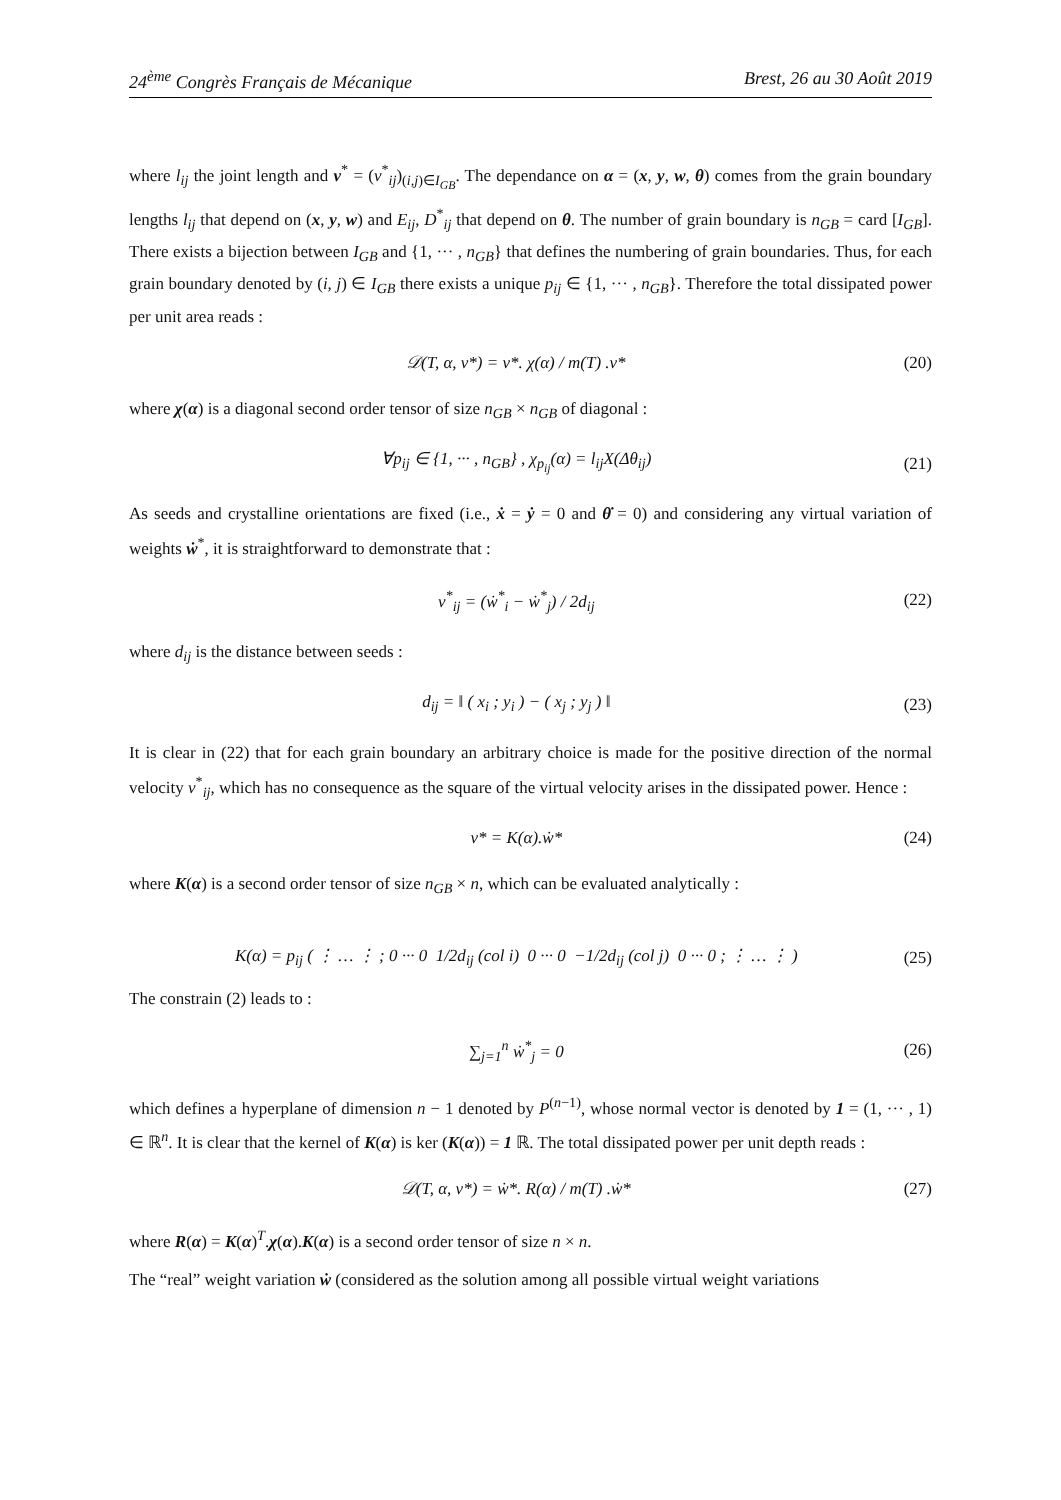24<sup>ème</sup> Congrès Français de Mécanique Brest, 26 au 30 Août 2019
where l<sub>ij</sub> the joint length and v<sup>*</sup> = (v<sup>*</sup><sub>ij</sub>)<sub>(i,j)∈I<sub>GB</sub></sub>. The dependance on α = (x, y, w, θ) comes from the grain boundary lengths l<sub>ij</sub> that depend on (x, y, w) and E<sub>ij</sub>, D<sup>*</sup><sub>ij</sub> that depend on θ. The number of grain boundary is n<sub>GB</sub> = card [I<sub>GB</sub>]. There exists a bijection between I<sub>GB</sub> and {1, ··· , n<sub>GB</sub>} that defines the numbering of grain boundaries. Thus, for each grain boundary denoted by (i, j) ∈ I<sub>GB</sub> there exists a unique p<sub>ij</sub> ∈ {1, ··· , n<sub>GB</sub>}. Therefore the total dissipated power per unit area reads :
𝒟(T, α, v*) = v*. χ(α) / m(T) .v* (20)
where χ(α) is a diagonal second order tensor of size n<sub>GB</sub> × n<sub>GB</sub> of diagonal :
∀p<sub>ij</sub> ∈ {1, ··· , n<sub>GB</sub>} , χ<sub>p<sub>ij</sub></sub>(α) = l<sub>ij</sub>X(Δθ<sub>ij</sub>) (21)
As seeds and crystalline orientations are fixed (i.e., ẋ = ẏ = 0 and θ̇ = 0) and considering any virtual variation of weights ẇ<sup>*</sup>, it is straightforward to demonstrate that :
v<sup>*</sup><sub>ij</sub> = (ẇ<sup>*</sup><sub>i</sub> − ẇ<sup>*</sup><sub>j</sub>) / 2d<sub>ij</sub> (22)
where d<sub>ij</sub> is the distance between seeds :
d<sub>ij</sub> = ‖ ( x<sub>i</sub> ; y<sub>i</sub> ) − ( x<sub>j</sub> ; y<sub>j</sub> ) ‖ (23)
It is clear in (22) that for each grain boundary an arbitrary choice is made for the positive direction of the normal velocity v<sup>*</sup><sub>ij</sub>, which has no consequence as the square of the virtual velocity arises in the dissipated power. Hence :
v* = K(α).ẇ* (24)
where K(α) is a second order tensor of size n<sub>GB</sub> × n, which can be evaluated analytically :
K(α) = p<sub>ij</sub> ( ⋮ … ⋮ ; 0 ··· 0 1/2d<sub>ij</sub> (col i) 0 ··· 0 −1/2d<sub>ij</sub> (col j) 0 ··· 0 ; ⋮ … ⋮ ) (25)
The constrain (2) leads to :
∑<sub>j=1</sub><sup>n</sup> ẇ<sup>*</sup><sub>j</sub> = 0 (26)
which defines a hyperplane of dimension n − 1 denoted by P<sup>(n−1)</sup>, whose normal vector is denoted by 1 = (1, ··· , 1) ∈ ℝ<sup>n</sup>. It is clear that the kernel of K(α) is ker (K(α)) = 1 ℝ. The total dissipated power per unit depth reads :
𝒟(T, α, v*) = ẇ*. R(α) / m(T) .ẇ* (27)
where R(α) = K(α)<sup>T</sup>.χ(α).K(α) is a second order tensor of size n × n.
The “real” weight variation ẇ (considered as the solution among all possible virtual weight variations